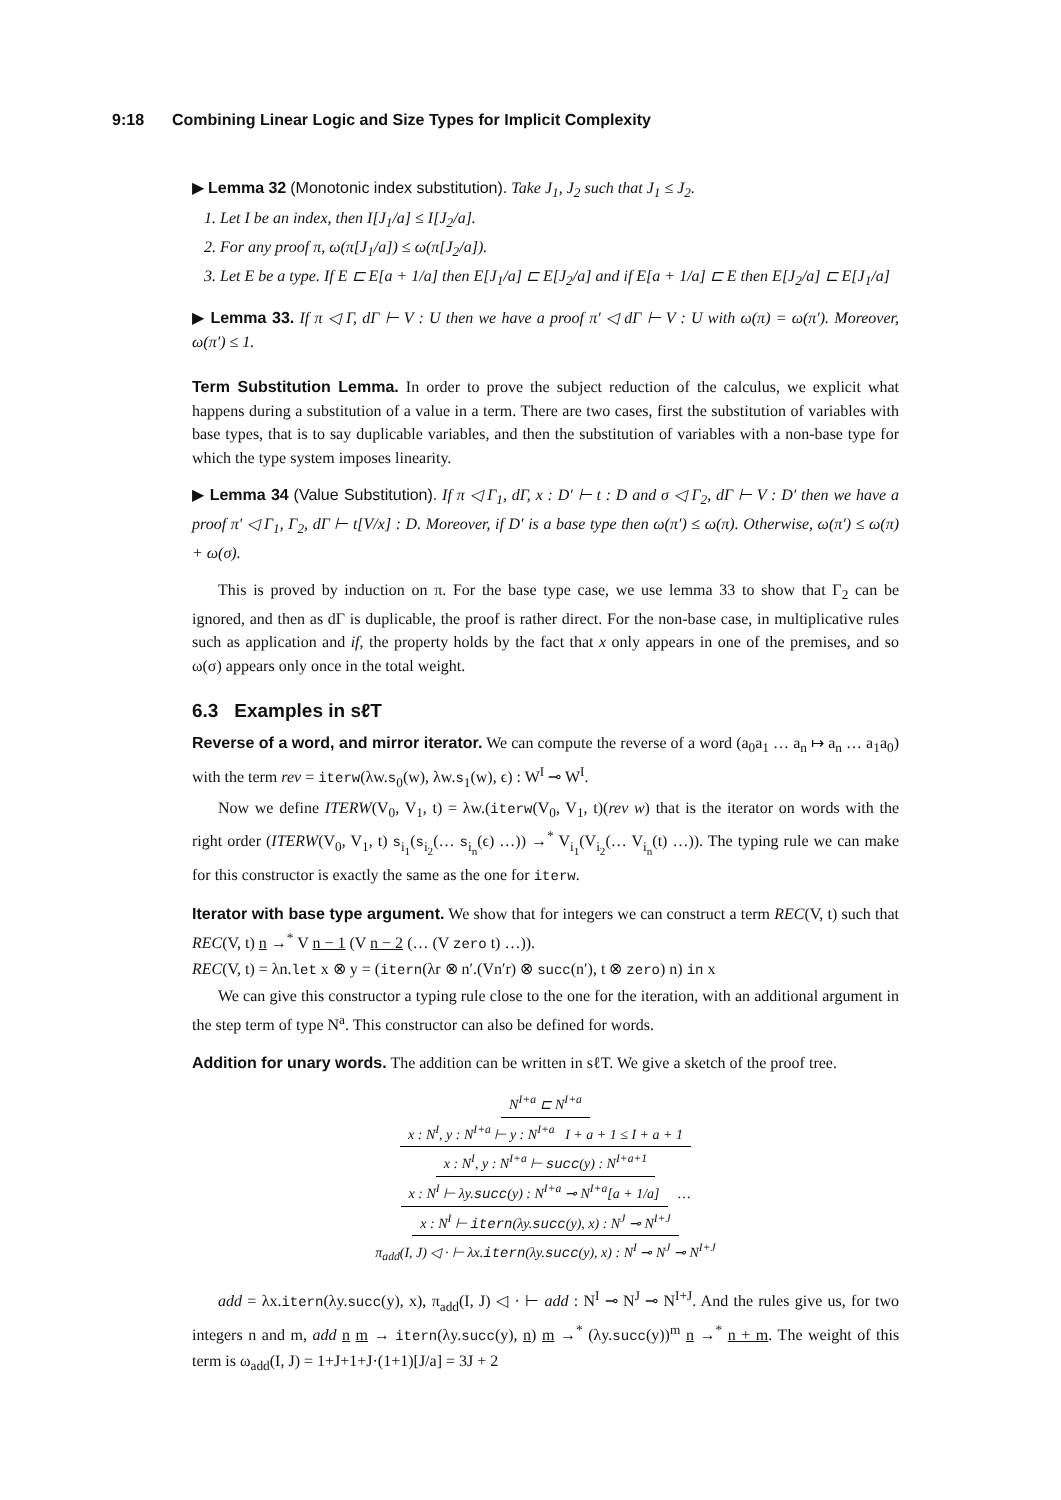9:18 Combining Linear Logic and Size Types for Implicit Complexity
▶ Lemma 32 (Monotonic index substitution). Take J<sub>1</sub>, J<sub>2</sub> such that J<sub>1</sub> ≤ J<sub>2</sub>.
1. Let I be an index, then I[J<sub>1</sub>/a] ≤ I[J<sub>2</sub>/a].
2. For any proof π, ω(π[J<sub>1</sub>/a]) ≤ ω(π[J<sub>2</sub>/a]).
3. Let E be a type. If E ⊏ E[a + 1/a] then E[J<sub>1</sub>/a] ⊏ E[J<sub>2</sub>/a] and if E[a + 1/a] ⊏ E then E[J<sub>2</sub>/a] ⊏ E[J<sub>1</sub>/a]
▶ Lemma 33. If π ◁ Γ, dΓ ⊢ V : U then we have a proof π′ ◁ dΓ ⊢ V : U with ω(π) = ω(π′). Moreover, ω(π′) ≤ 1.
Term Substitution Lemma. In order to prove the subject reduction of the calculus, we explicit what happens during a substitution of a value in a term. There are two cases, first the substitution of variables with base types, that is to say duplicable variables, and then the substitution of variables with a non-base type for which the type system imposes linearity.
▶ Lemma 34 (Value Substitution). If π ◁ Γ<sub>1</sub>, dΓ, x : D′ ⊢ t : D and σ ◁ Γ<sub>2</sub>, dΓ ⊢ V : D′ then we have a proof π′ ◁ Γ<sub>1</sub>, Γ<sub>2</sub>, dΓ ⊢ t[V/x] : D. Moreover, if D′ is a base type then ω(π′) ≤ ω(π). Otherwise, ω(π′) ≤ ω(π) + ω(σ).
This is proved by induction on π. For the base type case, we use lemma 33 to show that Γ<sub>2</sub> can be ignored, and then as dΓ is duplicable, the proof is rather direct. For the non-base case, in multiplicative rules such as application and if, the property holds by the fact that x only appears in one of the premises, and so ω(σ) appears only once in the total weight.
6.3 Examples in sℓT
Reverse of a word, and mirror iterator. We can compute the reverse of a word (a<sub>0</sub>a<sub>1</sub> … a<sub>n</sub> ↦ a<sub>n</sub> … a<sub>1</sub>a<sub>0</sub>) with the term rev = iterw(λw.s<sub>0</sub>(w), λw.s<sub>1</sub>(w), ϵ) : W<sup>I</sup> ⊸ W<sup>I</sup>.
Now we define ITERW(V<sub>0</sub>, V<sub>1</sub>, t) = λw.(iterw(V<sub>0</sub>, V<sub>1</sub>, t)(rev w) that is the iterator on words with the right order (ITERW(V<sub>0</sub>, V<sub>1</sub>, t) s<sub>i<sub>1</sub></sub>(s<sub>i<sub>2</sub></sub>(… s<sub>i<sub>n</sub></sub>(ϵ) …)) →<sup>*</sup> V<sub>i<sub>1</sub></sub>(V<sub>i<sub>2</sub></sub>(… V<sub>i<sub>n</sub></sub>(t) …)). The typing rule we can make for this constructor is exactly the same as the one for iterw.
Iterator with base type argument. We show that for integers we can construct a term REC(V, t) such that REC(V, t) n →<sup>*</sup> V n − 1 (V n − 2 (… (V zero t) …)).
REC(V, t) = λn.let x ⊗ y = (itern(λr ⊗ n′.(Vn′r) ⊗ succ(n′), t ⊗ zero) n) in x
We can give this constructor a typing rule close to the one for the iteration, with an additional argument in the step term of type N<sup>a</sup>. This constructor can also be defined for words.
Addition for unary words. The addition can be written in sℓT. We give a sketch of the proof tree.
N<sup>I+a</sup> ⊏ N<sup>I+a</sup>
x : N<sup>I</sup>, y : N<sup>I+a</sup> ⊢ y : N<sup>I+a</sup> I + a + 1 ≤ I + a + 1
x : N<sup>I</sup>, y : N<sup>I+a</sup> ⊢ succ(y) : N<sup>I+a+1</sup>
x : N<sup>I</sup> ⊢ λy.succ(y) : N<sup>I+a</sup> ⊸ N<sup>I+a</sup>[a + 1/a]
…
x : N<sup>I</sup> ⊢ itern(λy.succ(y), x) : N<sup>J</sup> ⊸ N<sup>I+J</sup>
π<sub>add</sub>(I, J) ◁ · ⊢ λx.itern(λy.succ(y), x) : N<sup>I</sup> ⊸ N<sup>J</sup> ⊸ N<sup>I+J</sup>
add = λx.itern(λy.succ(y), x), π<sub>add</sub>(I, J) ◁ · ⊢ add : N<sup>I</sup> ⊸ N<sup>J</sup> ⊸ N<sup>I+J</sup>. And the rules give us, for two integers n and m, add n m → itern(λy.succ(y), n) m →<sup>*</sup> (λy.succ(y))<sup>m</sup> n →<sup>*</sup> n + m. The weight of this term is ω<sub>add</sub>(I, J) = 1+J+1+J·(1+1)[J/a] = 3J + 2